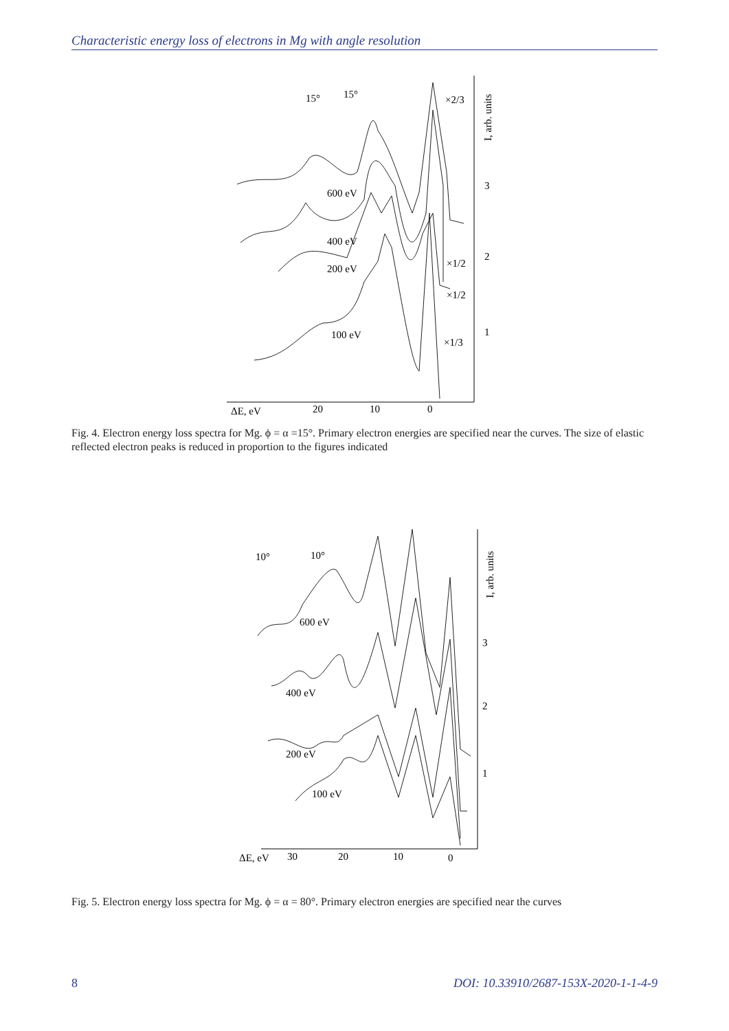Characteristic energy loss of electrons in Mg with angle resolution
15°
15°
×2/3
3
2
1
600 eV
400 eV
200 eV
100 eV
×1/2
×1/2
×1/3
ΔE, eV
20
10
0
I, arb. units
Fig. 4. Electron energy loss spectra for Mg. ϕ = α =15°. Primary electron energies are specified near the curves. The size of elastic reflected electron peaks is reduced in proportion to the figures indicated
10°
10°
600 eV
400 eV
200 eV
100 eV
3
2
1
ΔE, eV
30
20
10
0
I, arb. units
Fig. 5. Electron energy loss spectra for Mg. ϕ = α = 80°. Primary electron energies are specified near the curves
8 DOI: 10.33910/2687-153X-2020-1-1-4-9